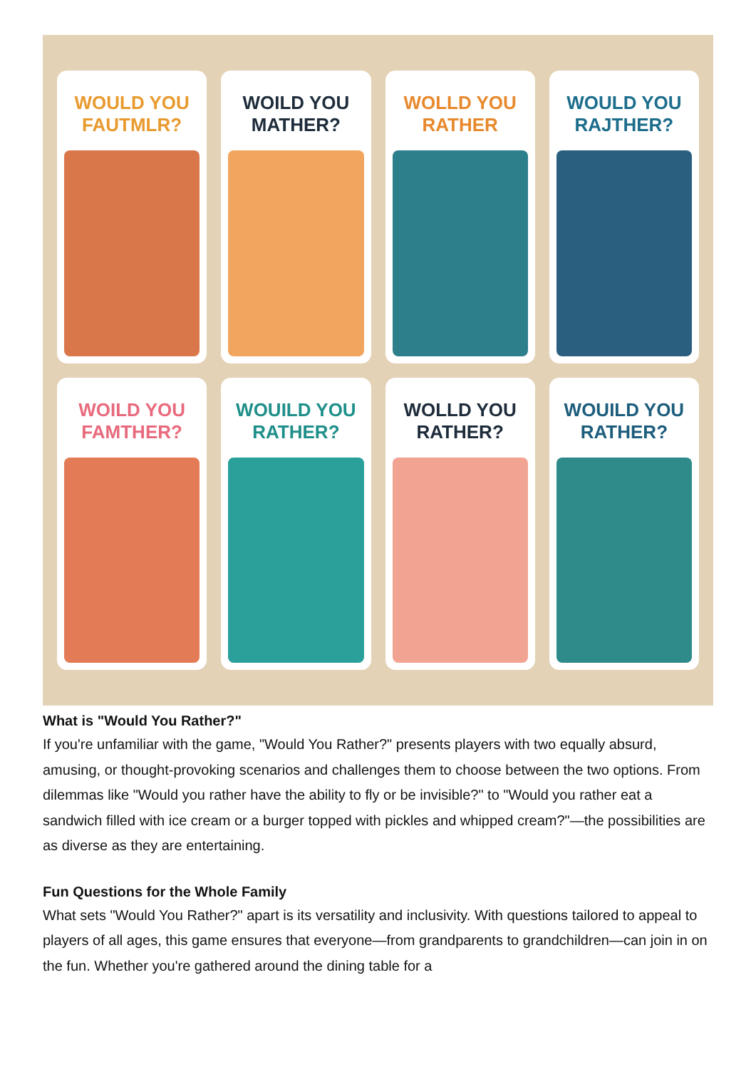WOULD YOU FAUTMLR?
WOILD YOU MATHER?
WOLLD YOU RATHER
WOULD YOU RAJTHER?
WOILD YOU FAMTHER?
WOUILD YOU RATHER?
WOLLD YOU RATHER?
WOUILD YOU RATHER?
What is "Would You Rather?"
If you're unfamiliar with the game, "Would You Rather?" presents players with two equally absurd, amusing, or thought-provoking scenarios and challenges them to choose between the two options. From dilemmas like "Would you rather have the ability to fly or be invisible?" to "Would you rather eat a sandwich filled with ice cream or a burger topped with pickles and whipped cream?"—the possibilities are as diverse as they are entertaining.
Fun Questions for the Whole Family
What sets "Would You Rather?" apart is its versatility and inclusivity. With questions tailored to appeal to players of all ages, this game ensures that everyone—from grandparents to grandchildren—can join in on the fun. Whether you're gathered around the dining table for a